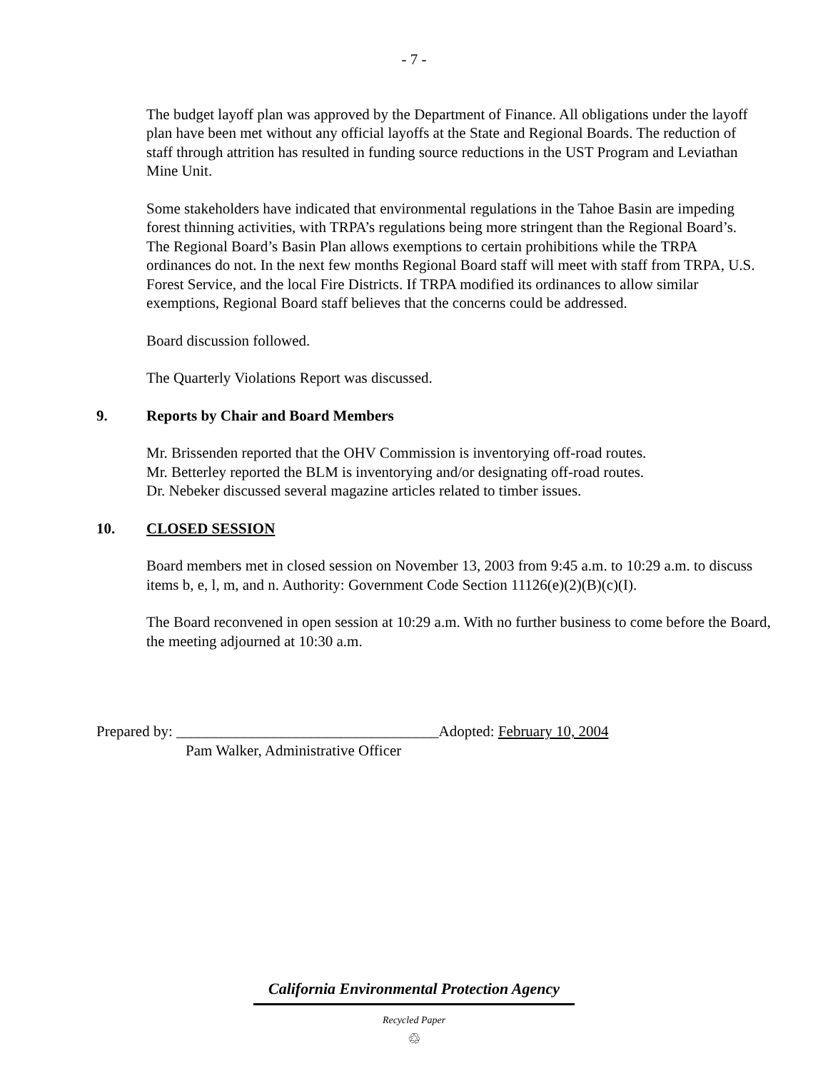- 7 -
The budget layoff plan was approved by the Department of Finance. All obligations under the layoff plan have been met without any official layoffs at the State and Regional Boards. The reduction of staff through attrition has resulted in funding source reductions in the UST Program and Leviathan Mine Unit.
Some stakeholders have indicated that environmental regulations in the Tahoe Basin are impeding forest thinning activities, with TRPA’s regulations being more stringent than the Regional Board’s. The Regional Board’s Basin Plan allows exemptions to certain prohibitions while the TRPA ordinances do not. In the next few months Regional Board staff will meet with staff from TRPA, U.S. Forest Service, and the local Fire Districts. If TRPA modified its ordinances to allow similar exemptions, Regional Board staff believes that the concerns could be addressed.
Board discussion followed.
The Quarterly Violations Report was discussed.
9. Reports by Chair and Board Members
Mr. Brissenden reported that the OHV Commission is inventorying off-road routes.
Mr. Betterley reported the BLM is inventorying and/or designating off-road routes.
Dr. Nebeker discussed several magazine articles related to timber issues.
10. CLOSED SESSION
Board members met in closed session on November 13, 2003 from 9:45 a.m. to 10:29 a.m. to discuss items b, e, l, m, and n. Authority: Government Code Section 11126(e)(2)(B)(c)(I).
The Board reconvened in open session at 10:29 a.m. With no further business to come before the Board, the meeting adjourned at 10:30 a.m.
Prepared by: ___________________________________Adopted: February 10, 2004
Pam Walker, Administrative Officer
California Environmental Protection Agency
Recycled Paper
♲